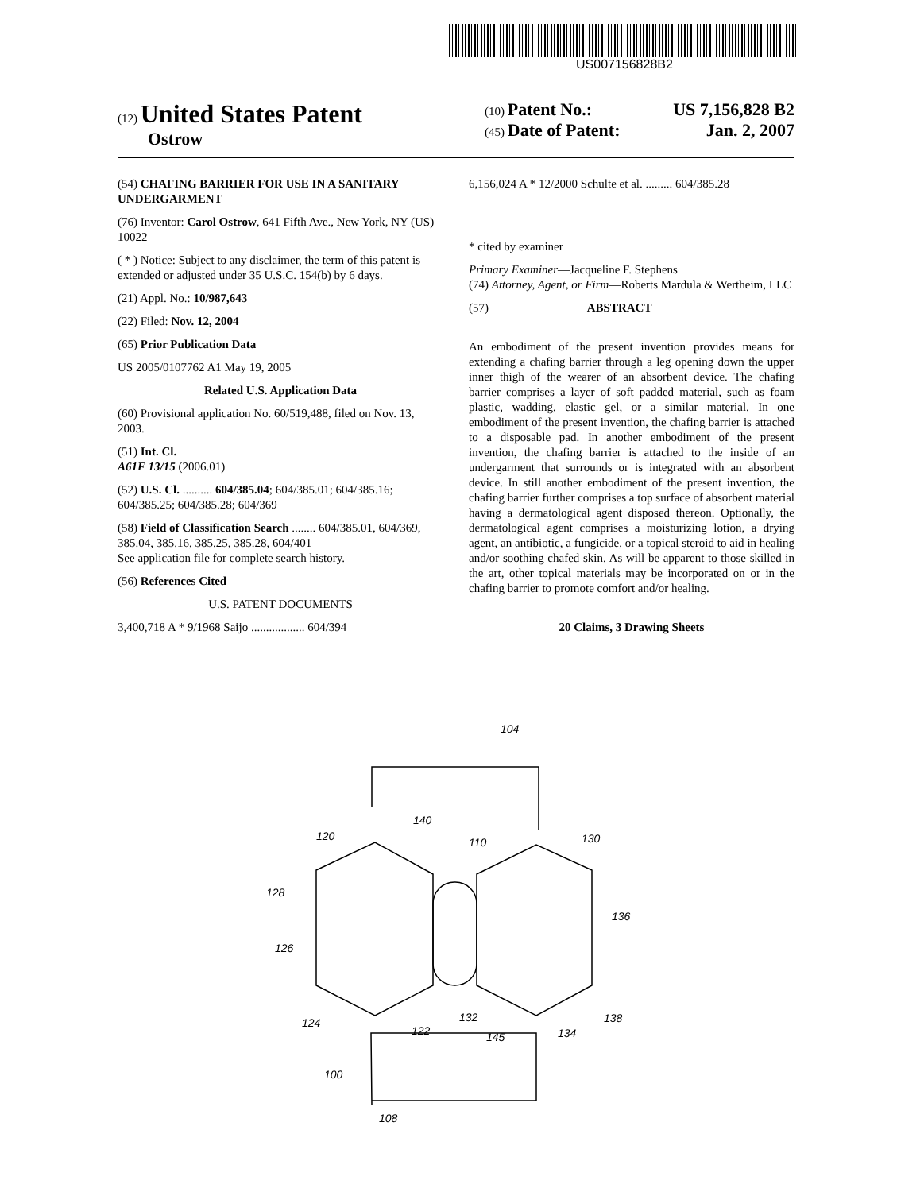US007156828B2
(12) United States Patent
Ostrow
(10) Patent No.: US 7,156,828 B2
(45) Date of Patent: Jan. 2, 2007
(54) CHAFING BARRIER FOR USE IN A SANITARY UNDERGARMENT
(76) Inventor: Carol Ostrow, 641 Fifth Ave., New York, NY (US) 10022
( * ) Notice: Subject to any disclaimer, the term of this patent is extended or adjusted under 35 U.S.C. 154(b) by 6 days.
(21) Appl. No.: 10/987,643
(22) Filed: Nov. 12, 2004
(65) Prior Publication Data
US 2005/0107762 A1 May 19, 2005
Related U.S. Application Data
(60) Provisional application No. 60/519,488, filed on Nov. 13, 2003.
(51) Int. Cl.
A61F 13/15 (2006.01)
(52) U.S. Cl. .......... 604/385.04; 604/385.01; 604/385.16; 604/385.25; 604/385.28; 604/369
(58) Field of Classification Search ........ 604/385.01, 604/369, 385.04, 385.16, 385.25, 385.28, 604/401
See application file for complete search history.
(56) References Cited
U.S. PATENT DOCUMENTS
3,400,718 A * 9/1968 Saijo .................. 604/394
6,156,024 A * 12/2000 Schulte et al. ......... 604/385.28
* cited by examiner
Primary Examiner—Jacqueline F. Stephens
(74) Attorney, Agent, or Firm—Roberts Mardula & Wertheim, LLC
(57) ABSTRACT
An embodiment of the present invention provides means for extending a chafing barrier through a leg opening down the upper inner thigh of the wearer of an absorbent device. The chafing barrier comprises a layer of soft padded material, such as foam plastic, wadding, elastic gel, or a similar material. In one embodiment of the present invention, the chafing barrier is attached to a disposable pad. In another embodiment of the present invention, the chafing barrier is attached to the inside of an undergarment that surrounds or is integrated with an absorbent device. In still another embodiment of the present invention, the chafing barrier further comprises a top surface of absorbent material having a dermatological agent disposed thereon. Optionally, the dermatological agent comprises a moisturizing lotion, a drying agent, an antibiotic, a fungicide, or a topical steroid to aid in healing and/or soothing chafed skin. As will be apparent to those skilled in the art, other topical materials may be incorporated on or in the chafing barrier to promote comfort and/or healing.
20 Claims, 3 Drawing Sheets
104
140
120
110
130
128
136
126
124
122
132
138
145
134
100
108